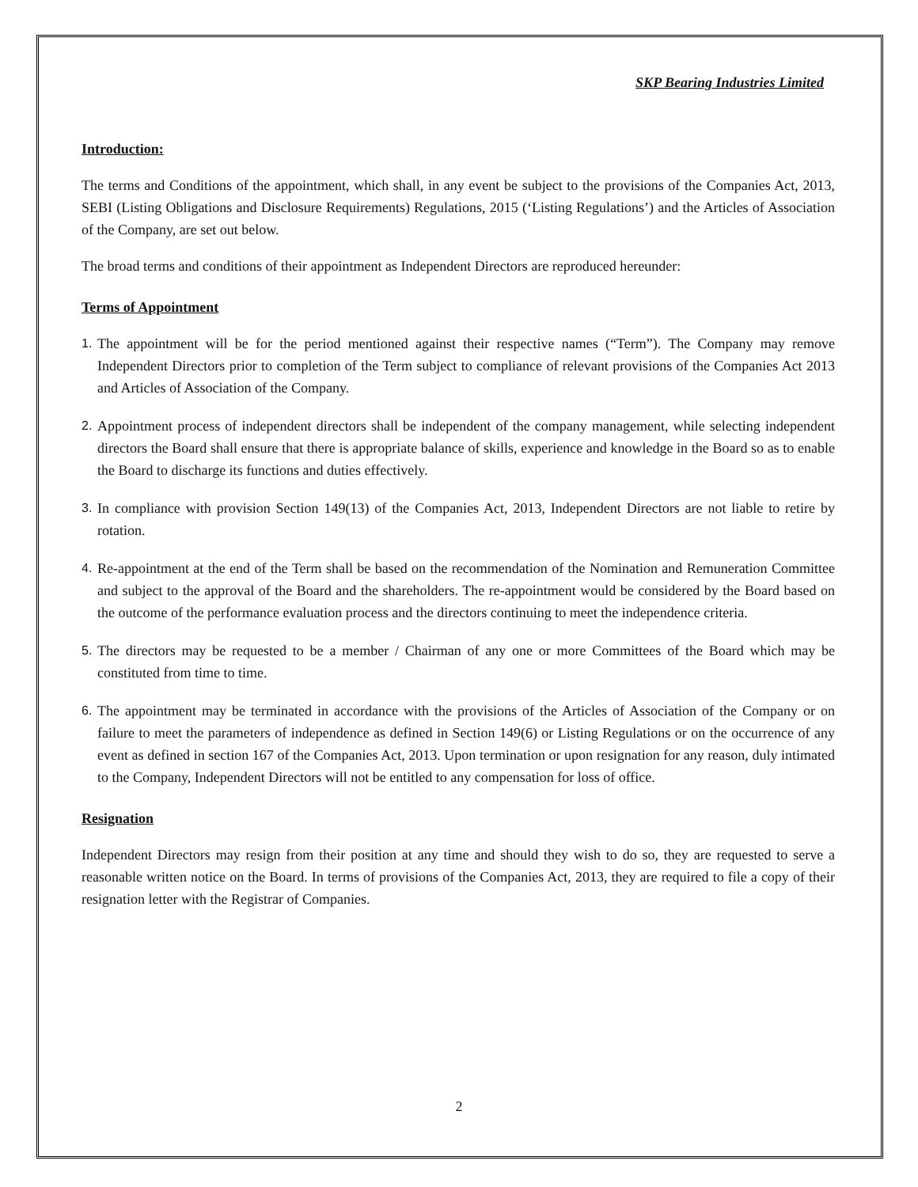SKP Bearing Industries Limited
Introduction:
The terms and Conditions of the appointment, which shall, in any event be subject to the provisions of the Companies Act, 2013, SEBI (Listing Obligations and Disclosure Requirements) Regulations, 2015 (‘Listing Regulations’) and the Articles of Association of the Company, are set out below.
The broad terms and conditions of their appointment as Independent Directors are reproduced hereunder:
Terms of Appointment
1. The appointment will be for the period mentioned against their respective names (“Term”). The Company may remove Independent Directors prior to completion of the Term subject to compliance of relevant provisions of the Companies Act 2013 and Articles of Association of the Company.
2. Appointment process of independent directors shall be independent of the company management, while selecting independent directors the Board shall ensure that there is appropriate balance of skills, experience and knowledge in the Board so as to enable the Board to discharge its functions and duties effectively.
3. In compliance with provision Section 149(13) of the Companies Act, 2013, Independent Directors are not liable to retire by rotation.
4. Re-appointment at the end of the Term shall be based on the recommendation of the Nomination and Remuneration Committee and subject to the approval of the Board and the shareholders. The re-appointment would be considered by the Board based on the outcome of the performance evaluation process and the directors continuing to meet the independence criteria.
5. The directors may be requested to be a member / Chairman of any one or more Committees of the Board which may be constituted from time to time.
6. The appointment may be terminated in accordance with the provisions of the Articles of Association of the Company or on failure to meet the parameters of independence as defined in Section 149(6) or Listing Regulations or on the occurrence of any event as defined in section 167 of the Companies Act, 2013. Upon termination or upon resignation for any reason, duly intimated to the Company, Independent Directors will not be entitled to any compensation for loss of office.
Resignation
Independent Directors may resign from their position at any time and should they wish to do so, they are requested to serve a reasonable written notice on the Board. In terms of provisions of the Companies Act, 2013, they are required to file a copy of their resignation letter with the Registrar of Companies.
2